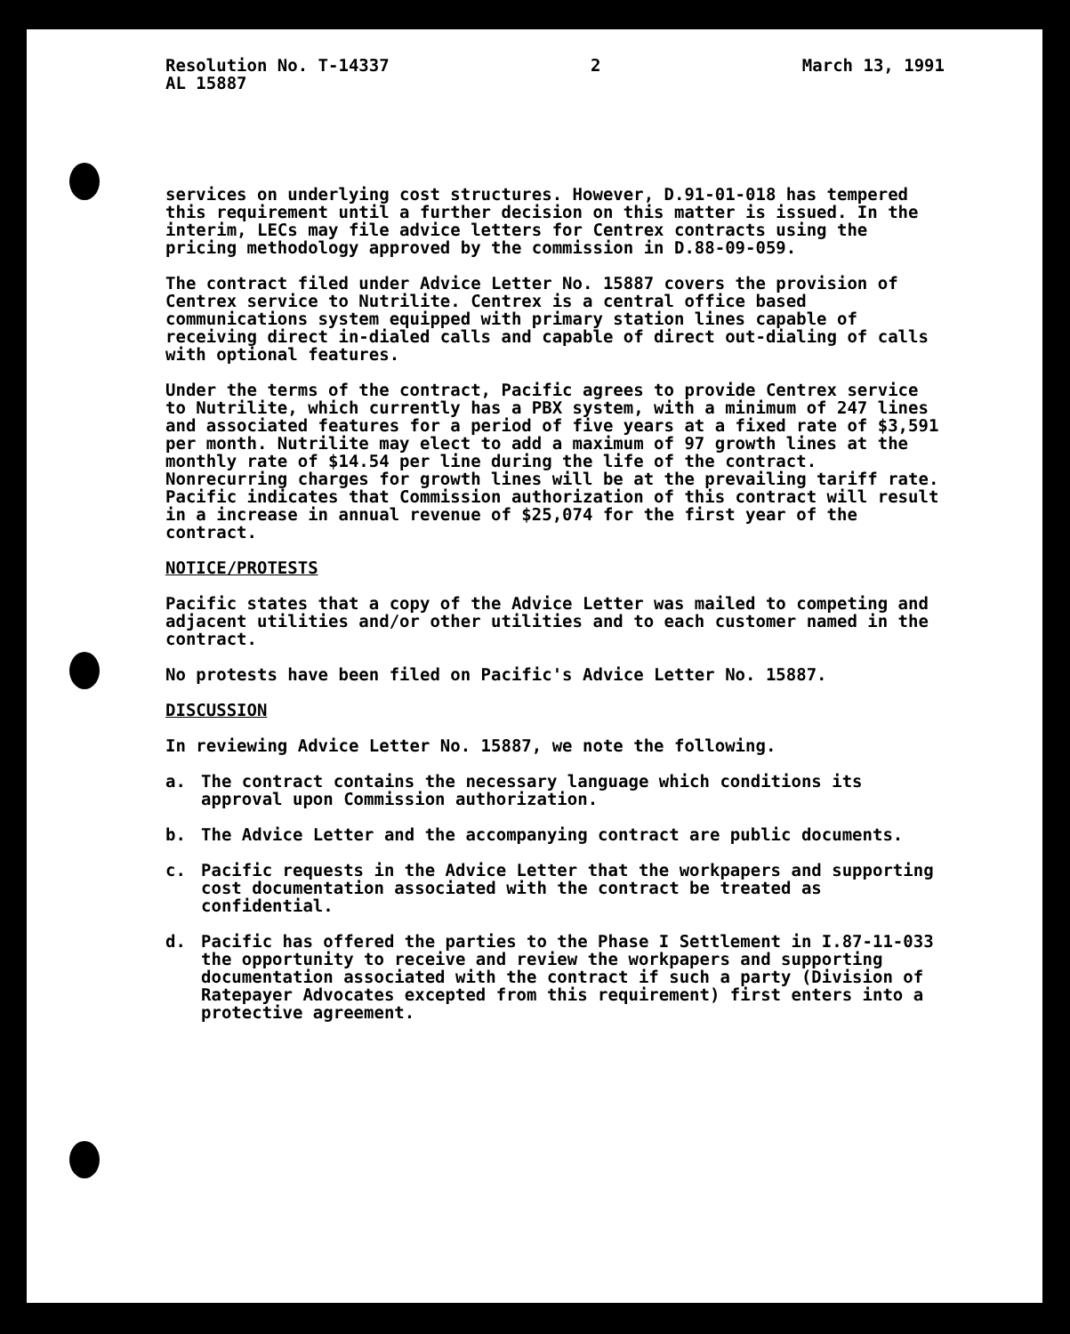Resolution No. T-14337
AL 15887
2 March 13, 1991
services on underlying cost structures. However, D.91-01-018 has tempered this requirement until a further decision on this matter is issued. In the interim, LECs may file advice letters for Centrex contracts using the pricing methodology approved by the commission in D.88-09-059.
The contract filed under Advice Letter No. 15887 covers the provision of Centrex service to Nutrilite. Centrex is a central office based communications system equipped with primary station lines capable of receiving direct in-dialed calls and capable of direct out-dialing of calls with optional features.
Under the terms of the contract, Pacific agrees to provide Centrex service to Nutrilite, which currently has a PBX system, with a minimum of 247 lines and associated features for a period of five years at a fixed rate of $3,591 per month. Nutrilite may elect to add a maximum of 97 growth lines at the monthly rate of $14.54 per line during the life of the contract. Nonrecurring charges for growth lines will be at the prevailing tariff rate. Pacific indicates that Commission authorization of this contract will result in a increase in annual revenue of $25,074 for the first year of the contract.
NOTICE/PROTESTS
Pacific states that a copy of the Advice Letter was mailed to competing and adjacent utilities and/or other utilities and to each customer named in the contract.
No protests have been filed on Pacific's Advice Letter No. 15887.
DISCUSSION
In reviewing Advice Letter No. 15887, we note the following.
a. The contract contains the necessary language which conditions its approval upon Commission authorization.
b. The Advice Letter and the accompanying contract are public documents.
c. Pacific requests in the Advice Letter that the workpapers and supporting cost documentation associated with the contract be treated as confidential.
d. Pacific has offered the parties to the Phase I Settlement in I.87-11-033 the opportunity to receive and review the workpapers and supporting documentation associated with the contract if such a party (Division of Ratepayer Advocates excepted from this requirement) first enters into a protective agreement.